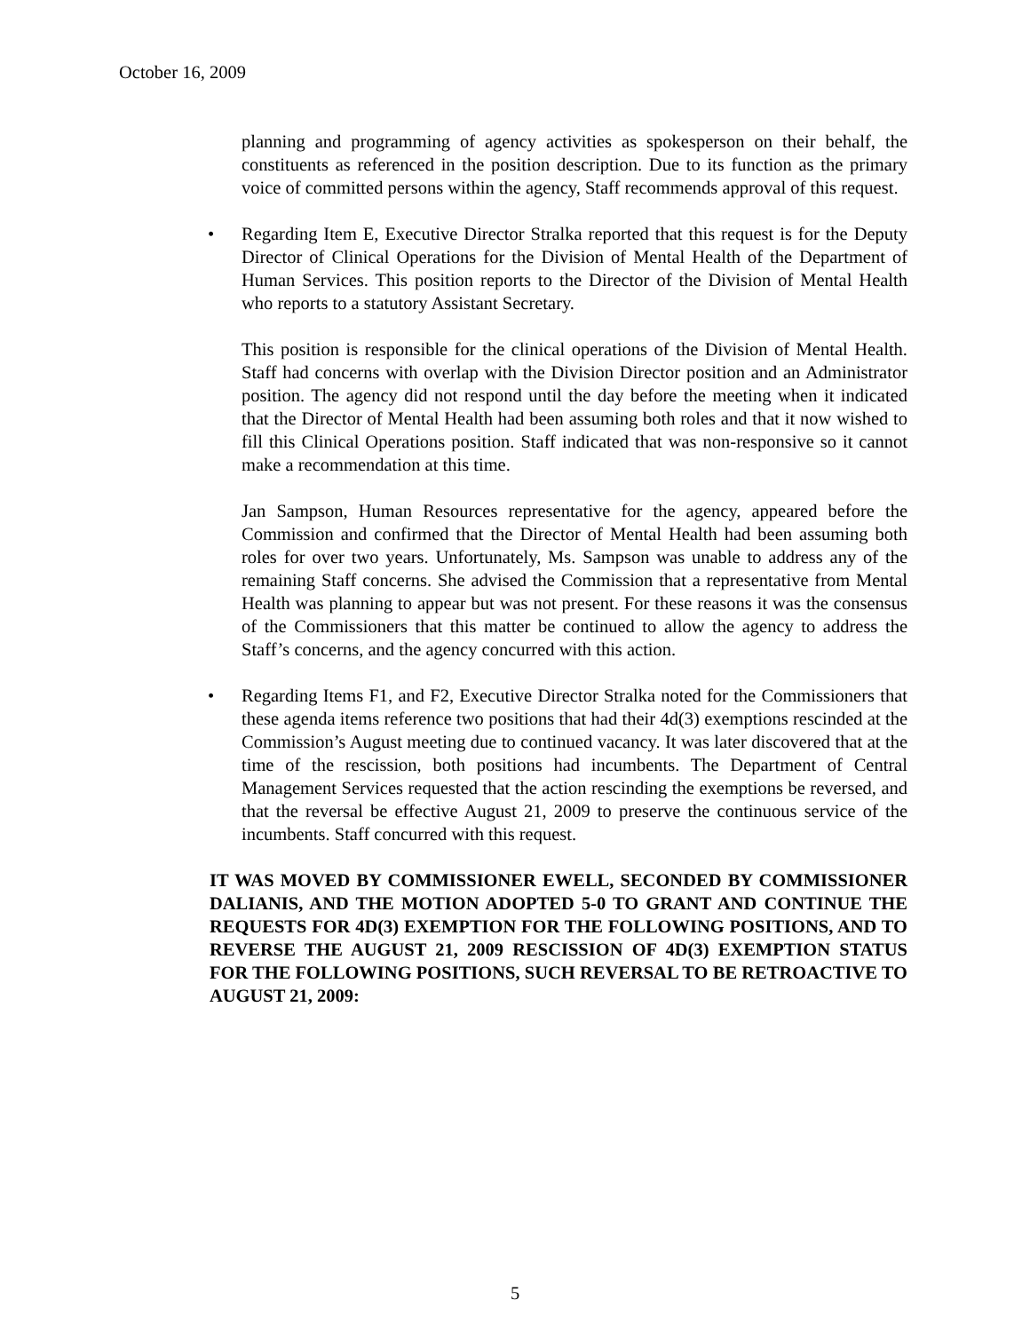October 16, 2009
planning and programming of agency activities as spokesperson on their behalf, the constituents as referenced in the position description. Due to its function as the primary voice of committed persons within the agency, Staff recommends approval of this request.
• Regarding Item E, Executive Director Stralka reported that this request is for the Deputy Director of Clinical Operations for the Division of Mental Health of the Department of Human Services. This position reports to the Director of the Division of Mental Health who reports to a statutory Assistant Secretary.
This position is responsible for the clinical operations of the Division of Mental Health. Staff had concerns with overlap with the Division Director position and an Administrator position. The agency did not respond until the day before the meeting when it indicated that the Director of Mental Health had been assuming both roles and that it now wished to fill this Clinical Operations position. Staff indicated that was non-responsive so it cannot make a recommendation at this time.
Jan Sampson, Human Resources representative for the agency, appeared before the Commission and confirmed that the Director of Mental Health had been assuming both roles for over two years. Unfortunately, Ms. Sampson was unable to address any of the remaining Staff concerns. She advised the Commission that a representative from Mental Health was planning to appear but was not present. For these reasons it was the consensus of the Commissioners that this matter be continued to allow the agency to address the Staff’s concerns, and the agency concurred with this action.
• Regarding Items F1, and F2, Executive Director Stralka noted for the Commissioners that these agenda items reference two positions that had their 4d(3) exemptions rescinded at the Commission’s August meeting due to continued vacancy. It was later discovered that at the time of the rescission, both positions had incumbents. The Department of Central Management Services requested that the action rescinding the exemptions be reversed, and that the reversal be effective August 21, 2009 to preserve the continuous service of the incumbents. Staff concurred with this request.
IT WAS MOVED BY COMMISSIONER EWELL, SECONDED BY COMMISSIONER DALIANIS, AND THE MOTION ADOPTED 5-0 TO GRANT AND CONTINUE THE REQUESTS FOR 4D(3) EXEMPTION FOR THE FOLLOWING POSITIONS, AND TO REVERSE THE AUGUST 21, 2009 RESCISSION OF 4D(3) EXEMPTION STATUS FOR THE FOLLOWING POSITIONS, SUCH REVERSAL TO BE RETROACTIVE TO AUGUST 21, 2009:
5